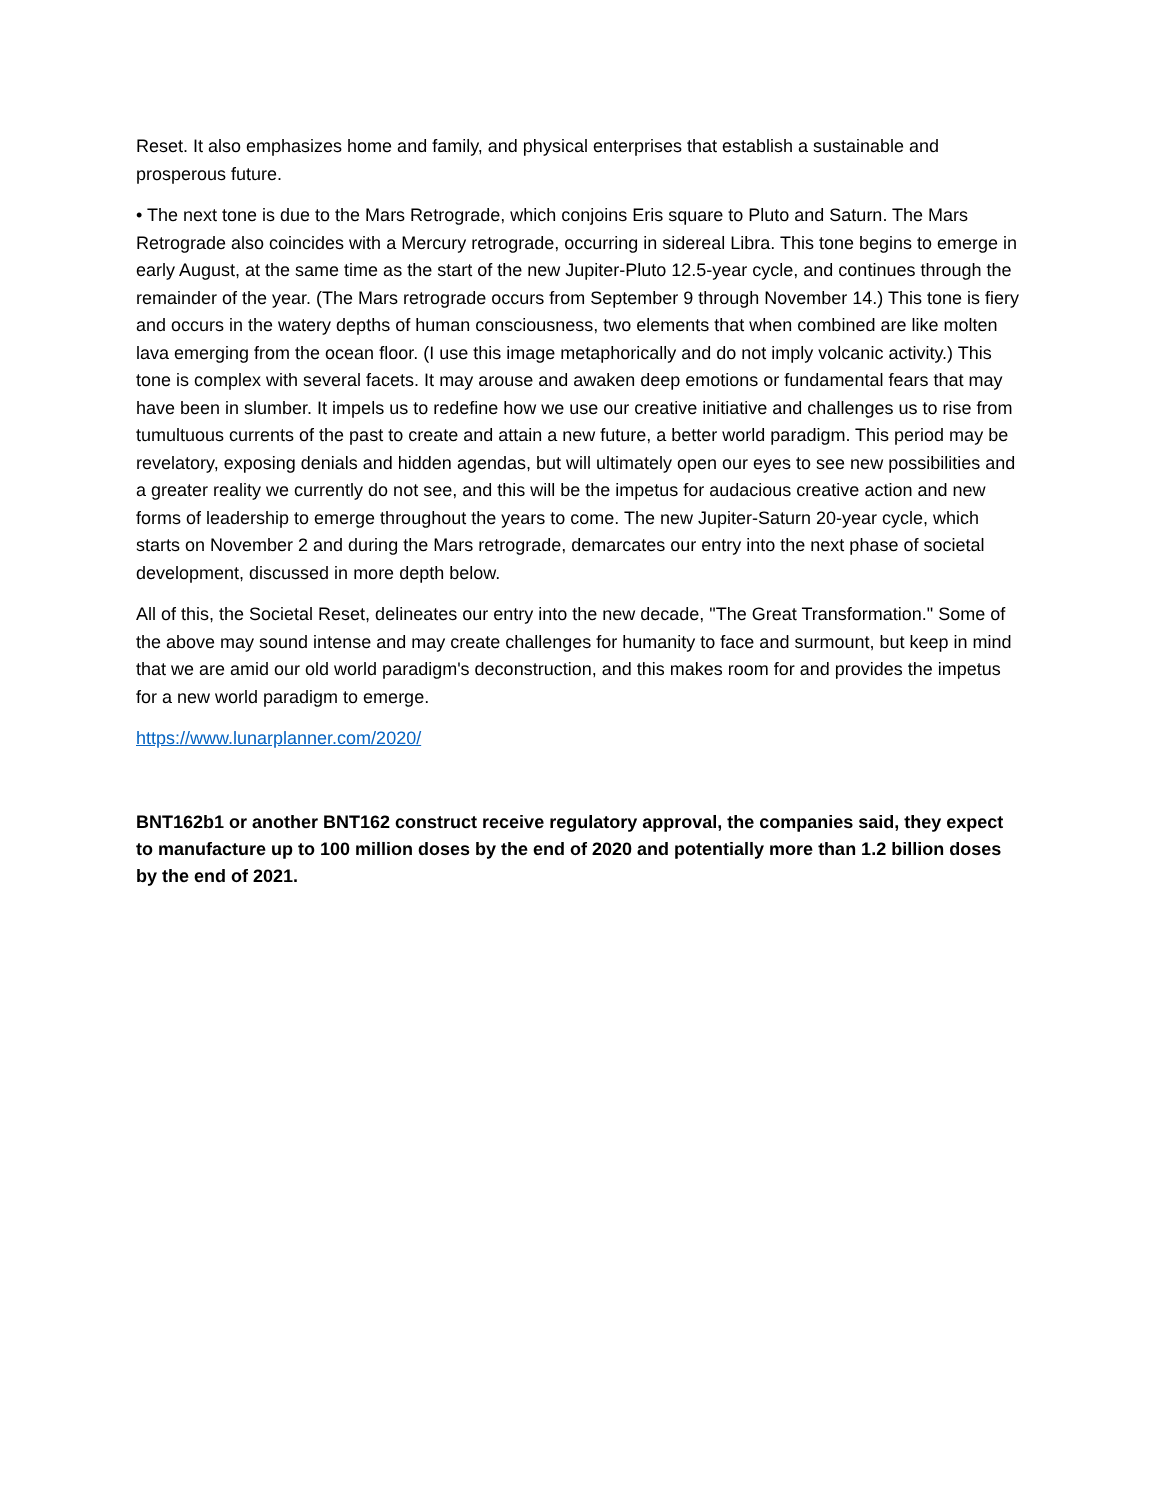Reset. It also emphasizes home and family, and physical enterprises that establish a sustainable and prosperous future.
• The next tone is due to the Mars Retrograde, which conjoins Eris square to Pluto and Saturn. The Mars Retrograde also coincides with a Mercury retrograde, occurring in sidereal Libra. This tone begins to emerge in early August, at the same time as the start of the new Jupiter-Pluto 12.5-year cycle, and continues through the remainder of the year. (The Mars retrograde occurs from September 9 through November 14.) This tone is fiery and occurs in the watery depths of human consciousness, two elements that when combined are like molten lava emerging from the ocean floor. (I use this image metaphorically and do not imply volcanic activity.) This tone is complex with several facets. It may arouse and awaken deep emotions or fundamental fears that may have been in slumber. It impels us to redefine how we use our creative initiative and challenges us to rise from tumultuous currents of the past to create and attain a new future, a better world paradigm. This period may be revelatory, exposing denials and hidden agendas, but will ultimately open our eyes to see new possibilities and a greater reality we currently do not see, and this will be the impetus for audacious creative action and new forms of leadership to emerge throughout the years to come. The new Jupiter-Saturn 20-year cycle, which starts on November 2 and during the Mars retrograde, demarcates our entry into the next phase of societal development, discussed in more depth below.
All of this, the Societal Reset, delineates our entry into the new decade, "The Great Transformation." Some of the above may sound intense and may create challenges for humanity to face and surmount, but keep in mind that we are amid our old world paradigm's deconstruction, and this makes room for and provides the impetus for a new world paradigm to emerge.
https://www.lunarplanner.com/2020/
BNT162b1 or another BNT162 construct receive regulatory approval, the companies said, they expect to manufacture up to 100 million doses by the end of 2020 and potentially more than 1.2 billion doses by the end of 2021.